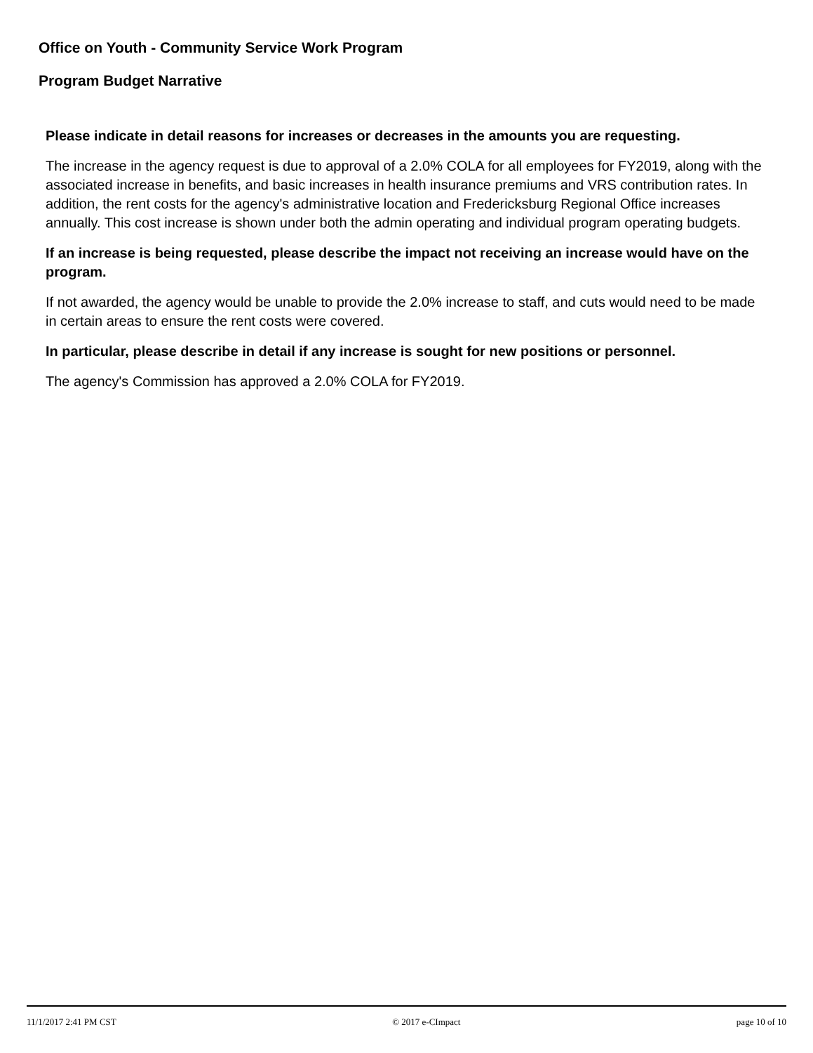Office on Youth - Community Service Work Program
Program Budget Narrative
Please indicate in detail reasons for increases or decreases in the amounts you are requesting.
The increase in the agency request is due to approval of a 2.0% COLA for all employees for FY2019, along with the associated increase in benefits, and basic increases in health insurance premiums and VRS contribution rates. In addition, the rent costs for the agency's administrative location and Fredericksburg Regional Office increases annually. This cost increase is shown under both the admin operating and individual program operating budgets.
If an increase is being requested, please describe the impact not receiving an increase would have on the program.
If not awarded, the agency would be unable to provide the 2.0% increase to staff, and cuts would need to be made in certain areas to ensure the rent costs were covered.
In particular, please describe in detail if any increase is sought for new positions or personnel.
The agency's Commission has approved a 2.0% COLA for FY2019.
11/1/2017 2:41 PM CST © 2017 e-CImpact page 10 of 10